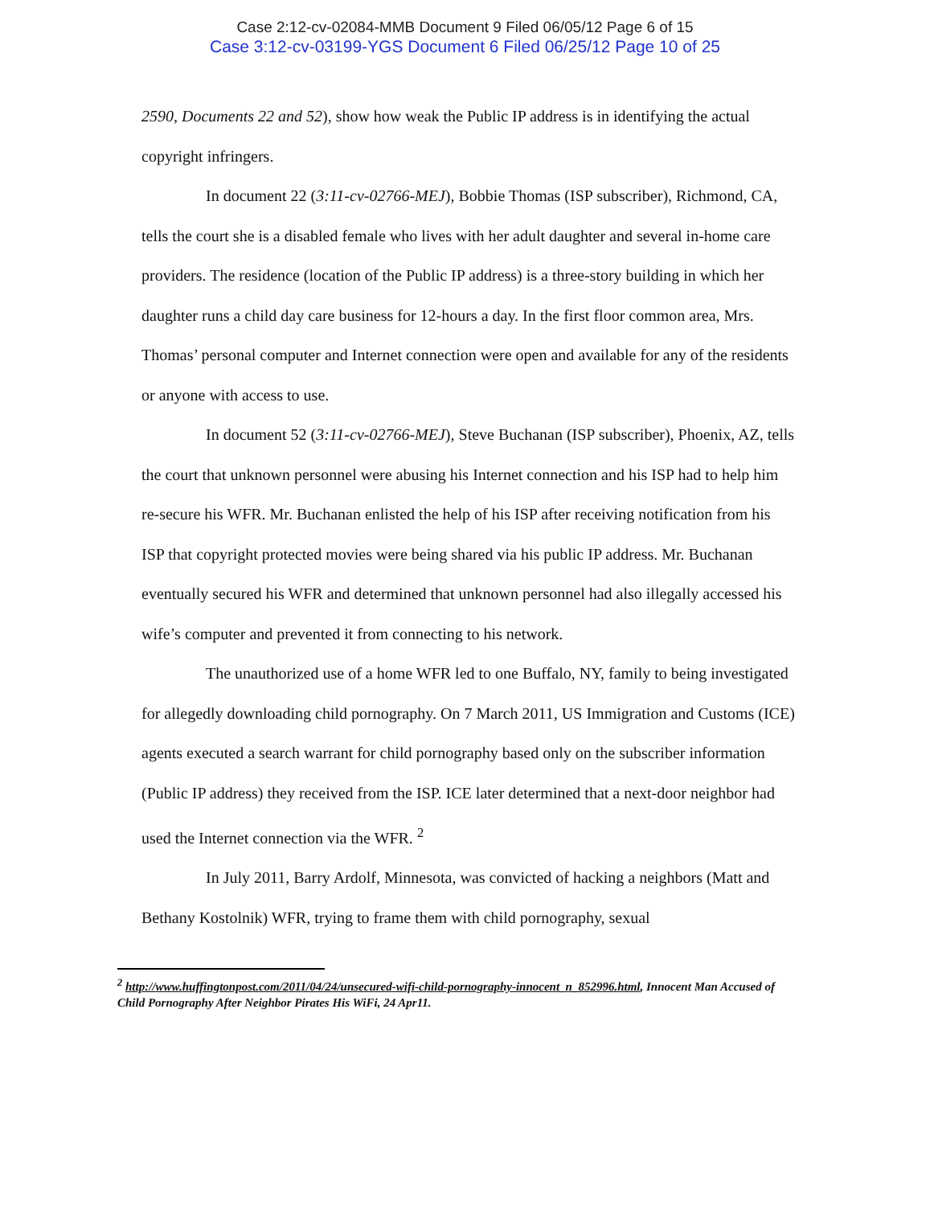Case 2:12-cv-02084-MMB Document 9 Filed 06/05/12 Page 6 of 15
Case 3:12-cv-03199-YGS Document 6 Filed 06/25/12 Page 10 of 25
2590, Documents 22 and 52), show how weak the Public IP address is in identifying the actual copyright infringers.
In document 22 (3:11-cv-02766-MEJ), Bobbie Thomas (ISP subscriber), Richmond, CA, tells the court she is a disabled female who lives with her adult daughter and several in-home care providers. The residence (location of the Public IP address) is a three-story building in which her daughter runs a child day care business for 12-hours a day. In the first floor common area, Mrs. Thomas’ personal computer and Internet connection were open and available for any of the residents or anyone with access to use.
In document 52 (3:11-cv-02766-MEJ), Steve Buchanan (ISP subscriber), Phoenix, AZ, tells the court that unknown personnel were abusing his Internet connection and his ISP had to help him re-secure his WFR. Mr. Buchanan enlisted the help of his ISP after receiving notification from his ISP that copyright protected movies were being shared via his public IP address. Mr. Buchanan eventually secured his WFR and determined that unknown personnel had also illegally accessed his wife’s computer and prevented it from connecting to his network.
The unauthorized use of a home WFR led to one Buffalo, NY, family to being investigated for allegedly downloading child pornography. On 7 March 2011, US Immigration and Customs (ICE) agents executed a search warrant for child pornography based only on the subscriber information (Public IP address) they received from the ISP. ICE later determined that a next-door neighbor had used the Internet connection via the WFR. <sup>2</sup>
In July 2011, Barry Ardolf, Minnesota, was convicted of hacking a neighbors (Matt and Bethany Kostolnik) WFR, trying to frame them with child pornography, sexual
<sup>2</sup> http://www.huffingtonpost.com/2011/04/24/unsecured-wifi-child-pornography-innocent_n_852996.html, Innocent Man Accused of Child Pornography After Neighbor Pirates His WiFi, 24 Apr11.